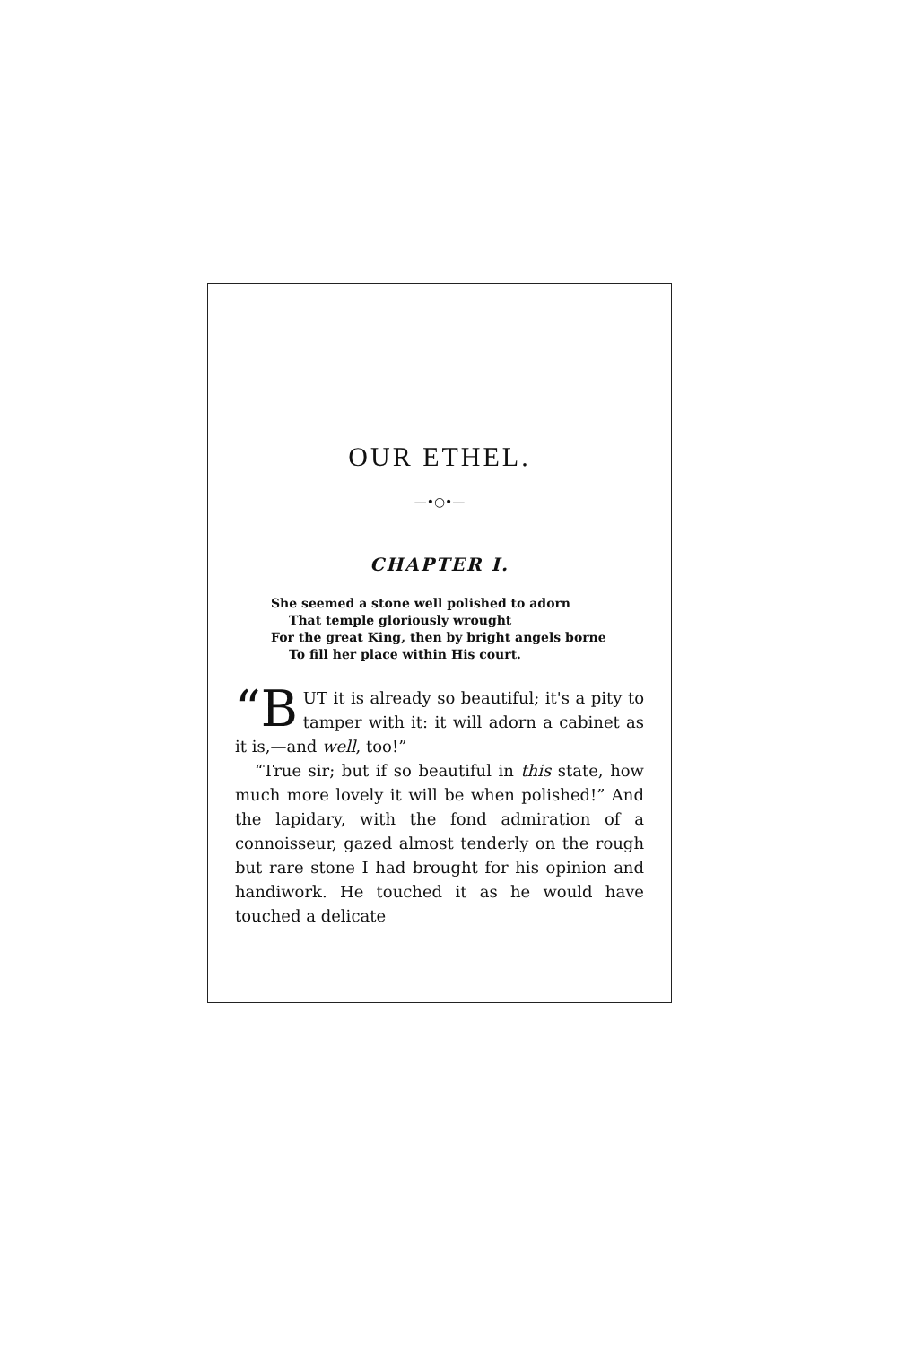OUR ETHEL.
—•○•—
CHAPTER I.
She seemed a stone well polished to adorn
That temple gloriously wrought
For the great King, then by bright angels borne
To fill her place within His court.
“B UT it is already so beautiful; it's a pity to tamper with it: it will adorn a cabinet as it is,—and well, too!”
“True sir; but if so beautiful in this state, how much more lovely it will be when polished!” And the lapidary, with the fond admiration of a connoisseur, gazed almost tenderly on the rough but rare stone I had brought for his opinion and handiwork. He touched it as he would have touched a delicate